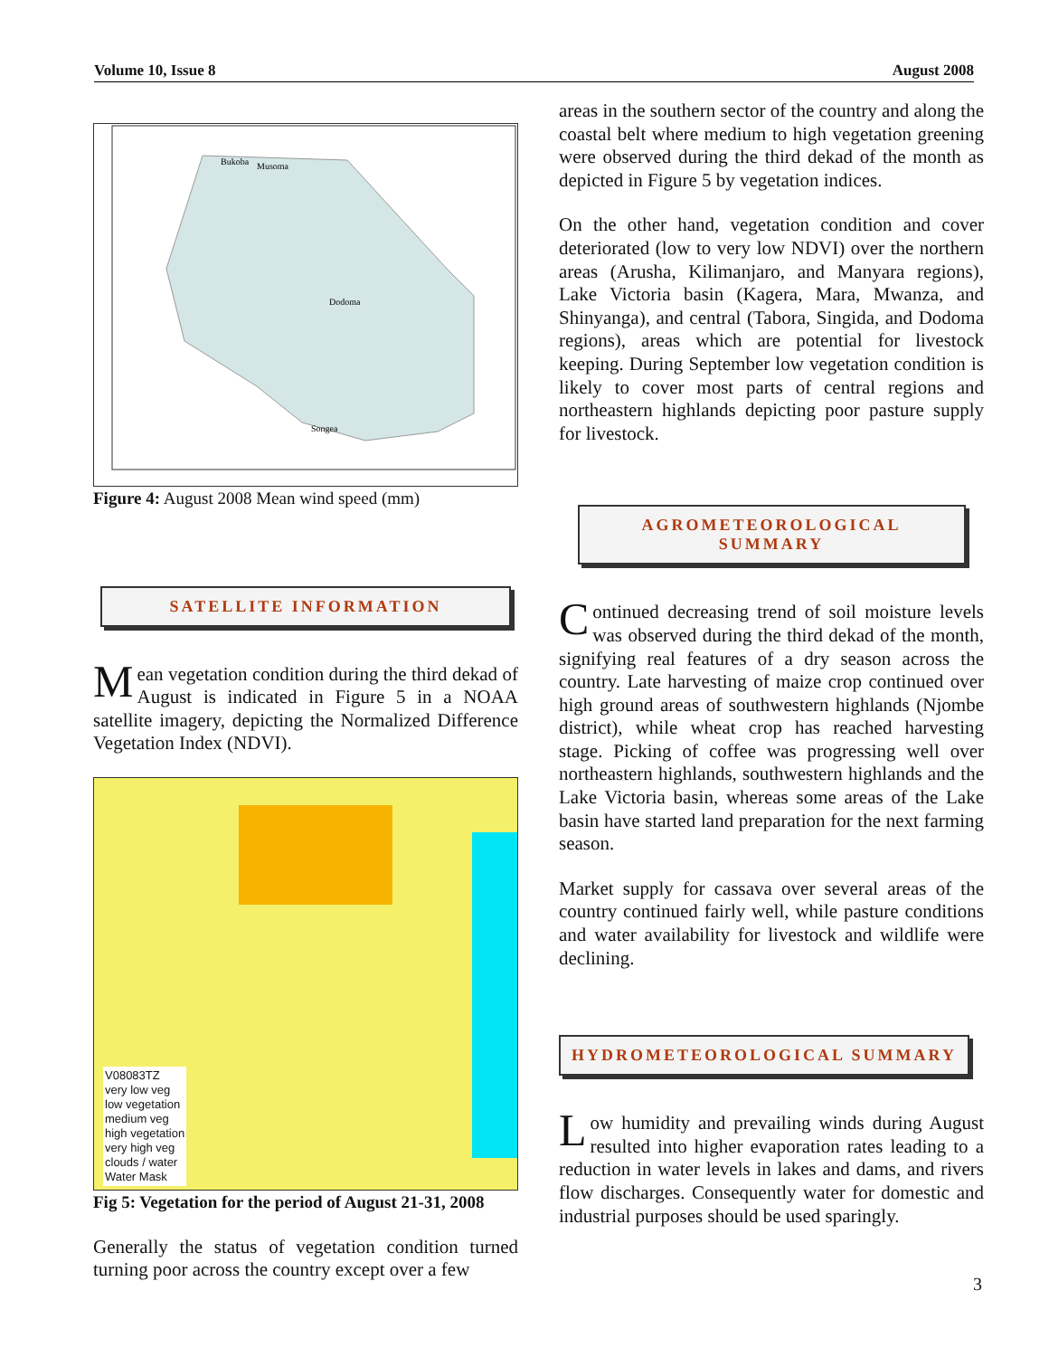Volume 10, Issue 8 August 2008
Bukoba
Musoma
Dodoma
Songea
Figure 4: August 2008 Mean wind speed (mm)
SATELLITE INFORMATION
Mean vegetation condition during the third dekad of August is indicated in Figure 5 in a NOAA satellite imagery, depicting the Normalized Difference Vegetation Index (NDVI).
V08083TZ
very low veg
low vegetation
medium veg
high vegetation
very high veg
clouds / water
Water Mask
Fig 5: Vegetation for the period of August 21-31, 2008
Generally the status of vegetation condition turned turning poor across the country except over a few
areas in the southern sector of the country and along the coastal belt where medium to high vegetation greening were observed during the third dekad of the month as depicted in Figure 5 by vegetation indices.
On the other hand, vegetation condition and cover deteriorated (low to very low NDVI) over the northern areas (Arusha, Kilimanjaro, and Manyara regions), Lake Victoria basin (Kagera, Mara, Mwanza, and Shinyanga), and central (Tabora, Singida, and Dodoma regions), areas which are potential for livestock keeping. During September low vegetation condition is likely to cover most parts of central regions and northeastern highlands depicting poor pasture supply for livestock.
AGROMETEOROLOGICAL SUMMARY
Continued decreasing trend of soil moisture levels was observed during the third dekad of the month, signifying real features of a dry season across the country. Late harvesting of maize crop continued over high ground areas of southwestern highlands (Njombe district), while wheat crop has reached harvesting stage. Picking of coffee was progressing well over northeastern highlands, southwestern highlands and the Lake Victoria basin, whereas some areas of the Lake basin have started land preparation for the next farming season.
Market supply for cassava over several areas of the country continued fairly well, while pasture conditions and water availability for livestock and wildlife were declining.
HYDROMETEOROLOGICAL SUMMARY
Low humidity and prevailing winds during August resulted into higher evaporation rates leading to a reduction in water levels in lakes and dams, and rivers flow discharges. Consequently water for domestic and industrial purposes should be used sparingly.
3